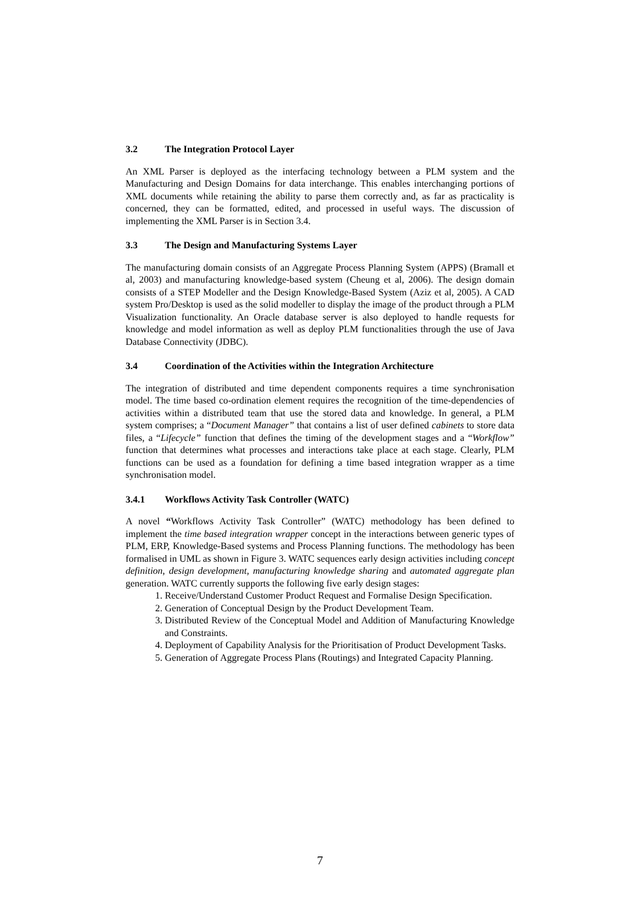3.2 The Integration Protocol Layer
An XML Parser is deployed as the interfacing technology between a PLM system and the Manufacturing and Design Domains for data interchange. This enables interchanging portions of XML documents while retaining the ability to parse them correctly and, as far as practicality is concerned, they can be formatted, edited, and processed in useful ways. The discussion of implementing the XML Parser is in Section 3.4.
3.3 The Design and Manufacturing Systems Layer
The manufacturing domain consists of an Aggregate Process Planning System (APPS) (Bramall et al, 2003) and manufacturing knowledge-based system (Cheung et al, 2006). The design domain consists of a STEP Modeller and the Design Knowledge-Based System (Aziz et al, 2005). A CAD system Pro/Desktop is used as the solid modeller to display the image of the product through a PLM Visualization functionality. An Oracle database server is also deployed to handle requests for knowledge and model information as well as deploy PLM functionalities through the use of Java Database Connectivity (JDBC).
3.4 Coordination of the Activities within the Integration Architecture
The integration of distributed and time dependent components requires a time synchronisation model. The time based co-ordination element requires the recognition of the time-dependencies of activities within a distributed team that use the stored data and knowledge. In general, a PLM system comprises; a “Document Manager” that contains a list of user defined cabinets to store data files, a “Lifecycle” function that defines the timing of the development stages and a “Workflow” function that determines what processes and interactions take place at each stage. Clearly, PLM functions can be used as a foundation for defining a time based integration wrapper as a time synchronisation model.
3.4.1 Workflows Activity Task Controller (WATC)
A novel “Workflows Activity Task Controller” (WATC) methodology has been defined to implement the time based integration wrapper concept in the interactions between generic types of PLM, ERP, Knowledge-Based systems and Process Planning functions. The methodology has been formalised in UML as shown in Figure 3. WATC sequences early design activities including concept definition, design development, manufacturing knowledge sharing and automated aggregate plan generation. WATC currently supports the following five early design stages:
1. Receive/Understand Customer Product Request and Formalise Design Specification.
2. Generation of Conceptual Design by the Product Development Team.
3. Distributed Review of the Conceptual Model and Addition of Manufacturing Knowledge and Constraints.
4. Deployment of Capability Analysis for the Prioritisation of Product Development Tasks.
5. Generation of Aggregate Process Plans (Routings) and Integrated Capacity Planning.
7